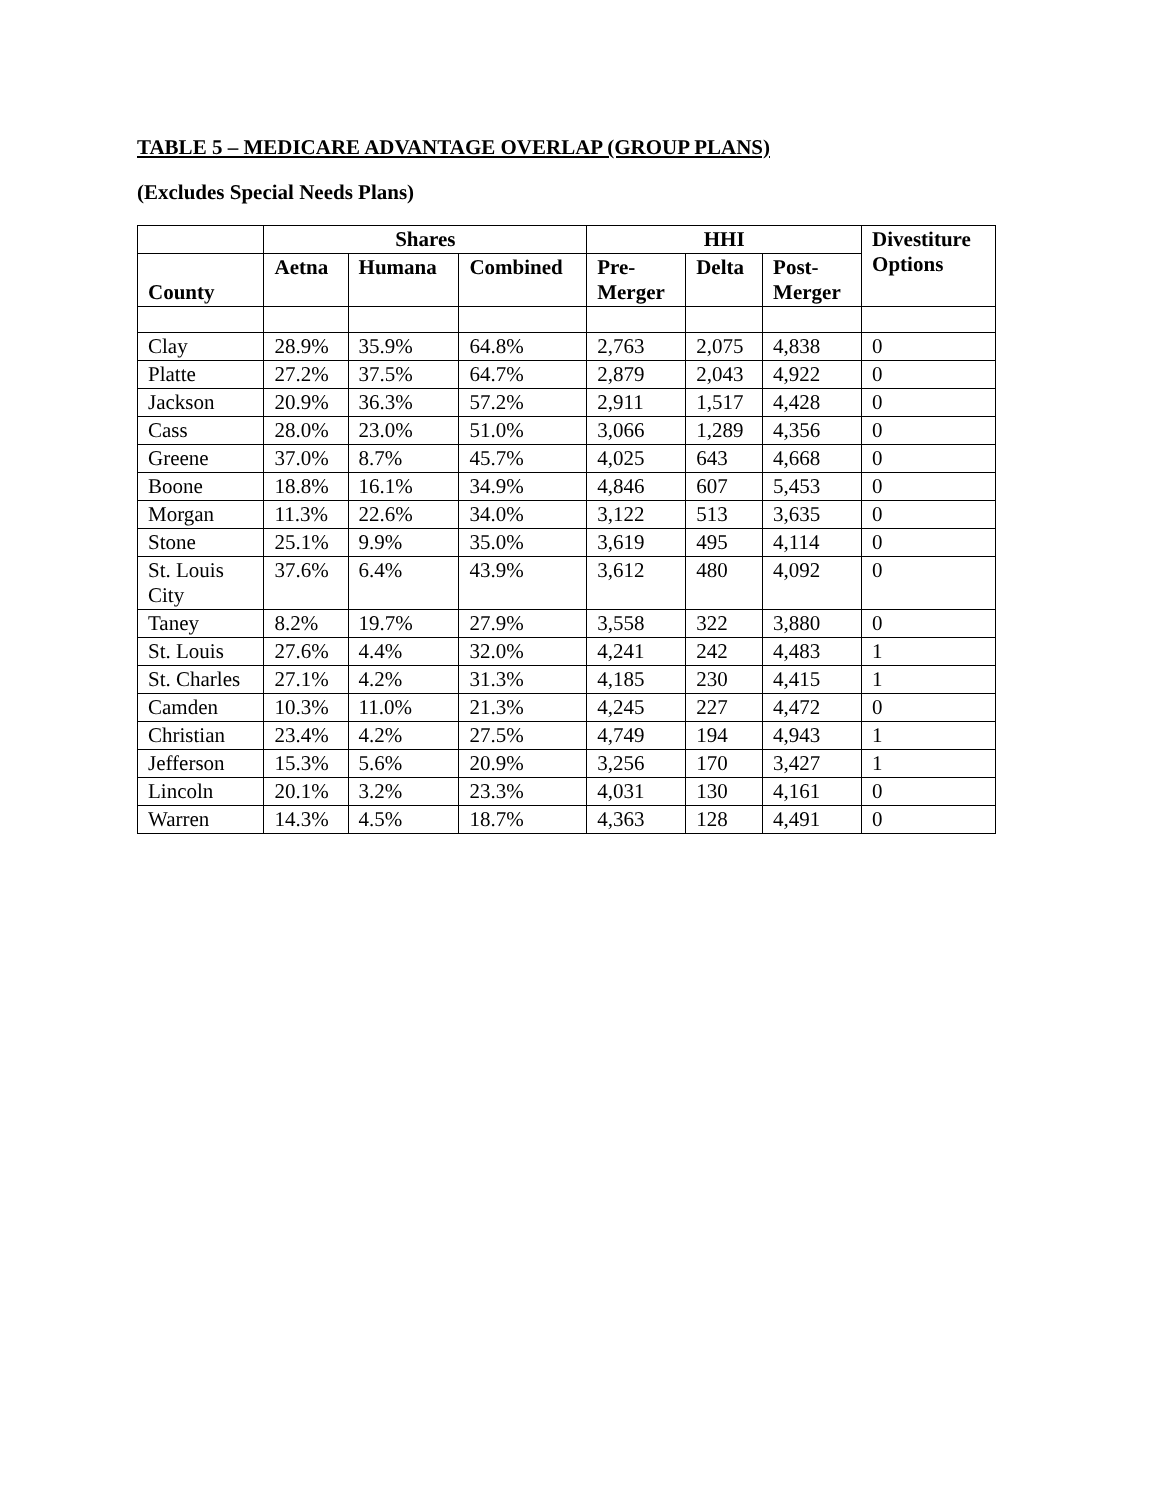TABLE 5 – MEDICARE ADVANTAGE OVERLAP (GROUP PLANS)
(Excludes Special Needs Plans)
| | Shares | | | HHI | | | Divestiture Options |
| --- | --- | --- | --- | --- | --- | --- | --- |
| County | Aetna | Humana | Combined | Pre- Merger | Delta | Post- Merger | |
| Clay | 28.9% | 35.9% | 64.8% | 2,763 | 2,075 | 4,838 | 0 |
| Platte | 27.2% | 37.5% | 64.7% | 2,879 | 2,043 | 4,922 | 0 |
| Jackson | 20.9% | 36.3% | 57.2% | 2,911 | 1,517 | 4,428 | 0 |
| Cass | 28.0% | 23.0% | 51.0% | 3,066 | 1,289 | 4,356 | 0 |
| Greene | 37.0% | 8.7% | 45.7% | 4,025 | 643 | 4,668 | 0 |
| Boone | 18.8% | 16.1% | 34.9% | 4,846 | 607 | 5,453 | 0 |
| Morgan | 11.3% | 22.6% | 34.0% | 3,122 | 513 | 3,635 | 0 |
| Stone | 25.1% | 9.9% | 35.0% | 3,619 | 495 | 4,114 | 0 |
| St. Louis City | 37.6% | 6.4% | 43.9% | 3,612 | 480 | 4,092 | 0 |
| Taney | 8.2% | 19.7% | 27.9% | 3,558 | 322 | 3,880 | 0 |
| St. Louis | 27.6% | 4.4% | 32.0% | 4,241 | 242 | 4,483 | 1 |
| St. Charles | 27.1% | 4.2% | 31.3% | 4,185 | 230 | 4,415 | 1 |
| Camden | 10.3% | 11.0% | 21.3% | 4,245 | 227 | 4,472 | 0 |
| Christian | 23.4% | 4.2% | 27.5% | 4,749 | 194 | 4,943 | 1 |
| Jefferson | 15.3% | 5.6% | 20.9% | 3,256 | 170 | 3,427 | 1 |
| Lincoln | 20.1% | 3.2% | 23.3% | 4,031 | 130 | 4,161 | 0 |
| Warren | 14.3% | 4.5% | 18.7% | 4,363 | 128 | 4,491 | 0 |